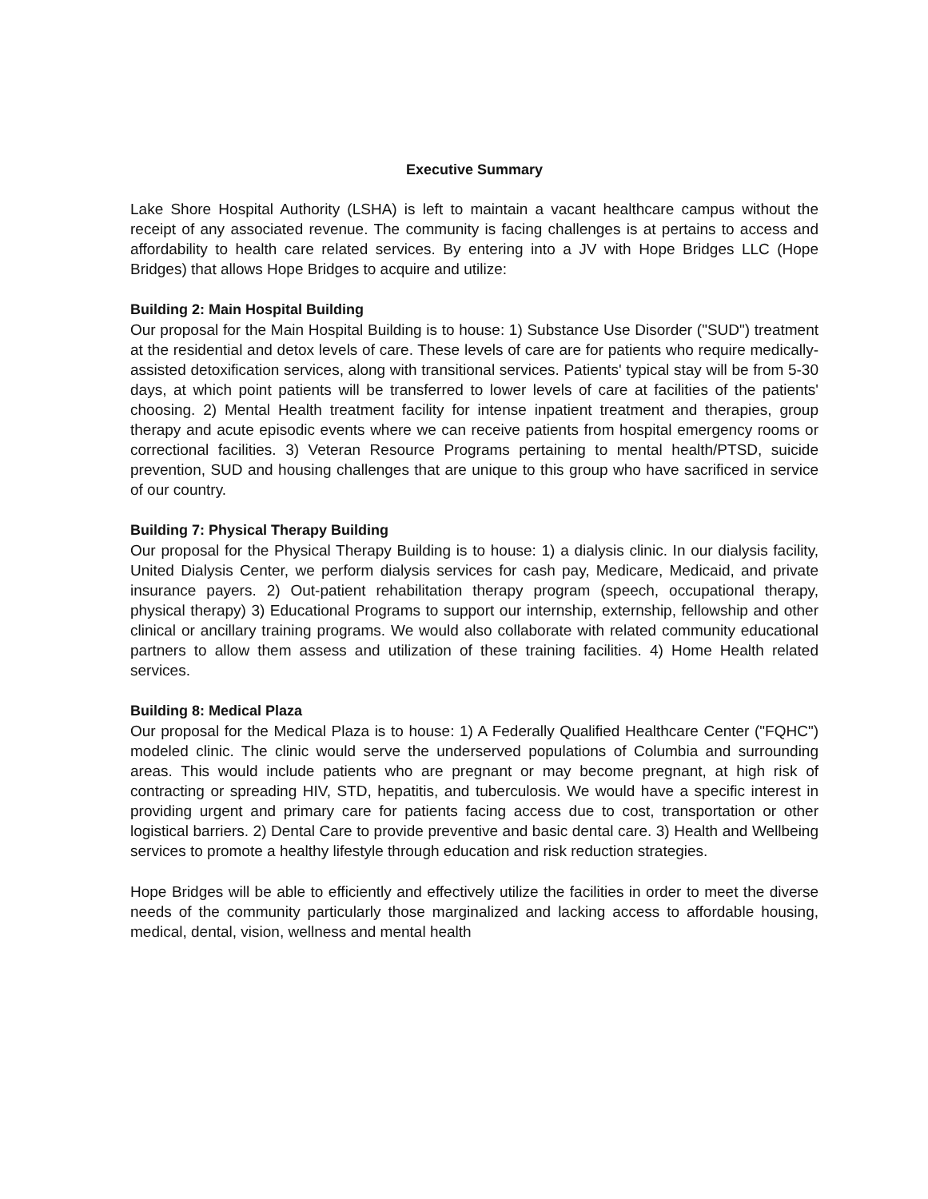Executive Summary
Lake Shore Hospital Authority (LSHA) is left to maintain a vacant healthcare campus without the receipt of any associated revenue. The community is facing challenges is at pertains to access and affordability to health care related services. By entering into a JV with Hope Bridges LLC (Hope Bridges) that allows Hope Bridges to acquire and utilize:
Building 2: Main Hospital Building
Our proposal for the Main Hospital Building is to house: 1) Substance Use Disorder ("SUD") treatment at the residential and detox levels of care. These levels of care are for patients who require medically-assisted detoxification services, along with transitional services. Patients' typical stay will be from 5-30 days, at which point patients will be transferred to lower levels of care at facilities of the patients' choosing. 2) Mental Health treatment facility for intense inpatient treatment and therapies, group therapy and acute episodic events where we can receive patients from hospital emergency rooms or correctional facilities. 3) Veteran Resource Programs pertaining to mental health/PTSD, suicide prevention, SUD and housing challenges that are unique to this group who have sacrificed in service of our country.
Building 7: Physical Therapy Building
Our proposal for the Physical Therapy Building is to house: 1) a dialysis clinic. In our dialysis facility, United Dialysis Center, we perform dialysis services for cash pay, Medicare, Medicaid, and private insurance payers. 2) Out-patient rehabilitation therapy program (speech, occupational therapy, physical therapy) 3) Educational Programs to support our internship, externship, fellowship and other clinical or ancillary training programs. We would also collaborate with related community educational partners to allow them assess and utilization of these training facilities. 4) Home Health related services.
Building 8: Medical Plaza
Our proposal for the Medical Plaza is to house: 1) A Federally Qualified Healthcare Center ("FQHC") modeled clinic. The clinic would serve the underserved populations of Columbia and surrounding areas. This would include patients who are pregnant or may become pregnant, at high risk of contracting or spreading HIV, STD, hepatitis, and tuberculosis. We would have a specific interest in providing urgent and primary care for patients facing access due to cost, transportation or other logistical barriers. 2) Dental Care to provide preventive and basic dental care. 3) Health and Wellbeing services to promote a healthy lifestyle through education and risk reduction strategies.
Hope Bridges will be able to efficiently and effectively utilize the facilities in order to meet the diverse needs of the community particularly those marginalized and lacking access to affordable housing, medical, dental, vision, wellness and mental health